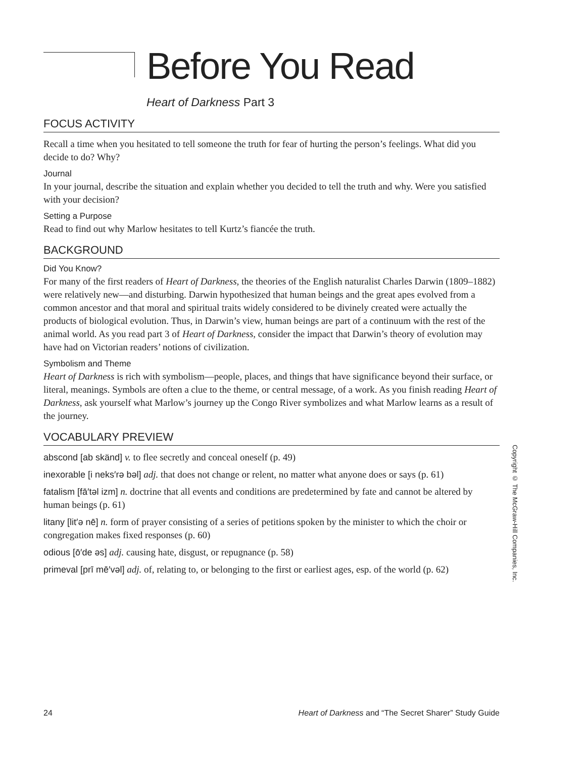Before You Read
Heart of Darkness Part 3
FOCUS ACTIVITY
Recall a time when you hesitated to tell someone the truth for fear of hurting the person’s feelings. What did you decide to do? Why?
Journal
In your journal, describe the situation and explain whether you decided to tell the truth and why. Were you satisfied with your decision?
Setting a Purpose
Read to find out why Marlow hesitates to tell Kurtz’s fiancée the truth.
BACKGROUND
Did You Know?
For many of the first readers of Heart of Darkness, the theories of the English naturalist Charles Darwin (1809–1882) were relatively new—and disturbing. Darwin hypothesized that human beings and the great apes evolved from a common ancestor and that moral and spiritual traits widely considered to be divinely created were actually the products of biological evolution. Thus, in Darwin’s view, human beings are part of a continuum with the rest of the animal world. As you read part 3 of Heart of Darkness, consider the impact that Darwin’s theory of evolution may have had on Victorian readers’ notions of civilization.
Symbolism and Theme
Heart of Darkness is rich with symbolism—people, places, and things that have significance beyond their surface, or literal, meanings. Symbols are often a clue to the theme, or central message, of a work. As you finish reading Heart of Darkness, ask yourself what Marlow’s journey up the Congo River symbolizes and what Marlow learns as a result of the journey.
VOCABULARY PREVIEW
abscond [ab skänd] v. to flee secretly and conceal oneself (p. 49)
inexorable [i neks′rə bəl] adj. that does not change or relent, no matter what anyone does or says (p. 61)
fatalism [fā′təl izm] n. doctrine that all events and conditions are predetermined by fate and cannot be altered by human beings (p. 61)
litany [lit′ə nē] n. form of prayer consisting of a series of petitions spoken by the minister to which the choir or congregation makes fixed responses (p. 60)
odious [ō′de əs] adj. causing hate, disgust, or repugnance (p. 58)
primeval [prī mē′vəl] adj. of, relating to, or belonging to the first or earliest ages, esp. of the world (p. 62)
Copyright © The McGraw-Hill Companies, Inc.
24 Heart of Darkness and “The Secret Sharer” Study Guide